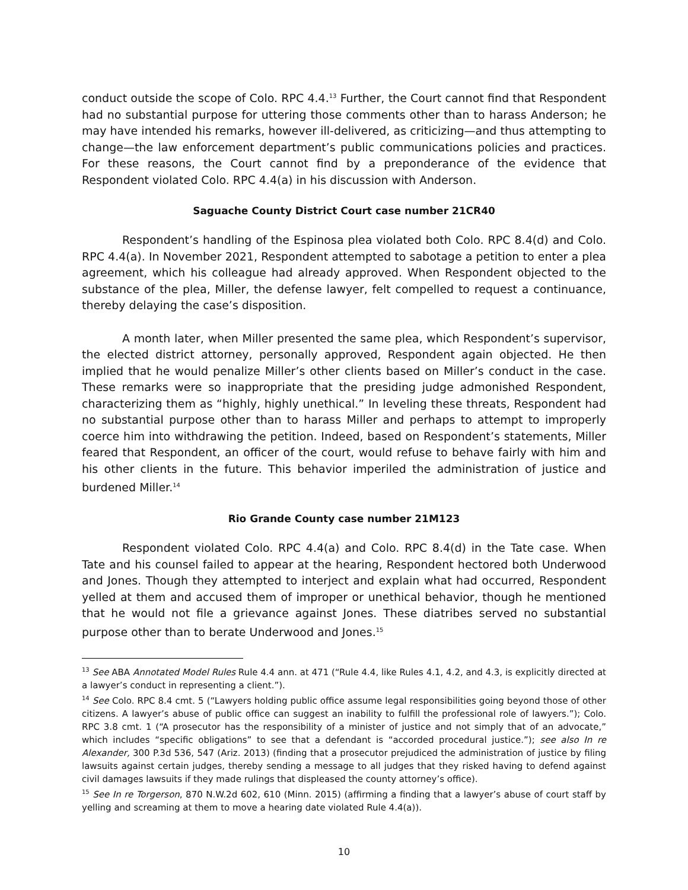conduct outside the scope of Colo. RPC 4.4.<sup>13</sup> Further, the Court cannot find that Respondent had no substantial purpose for uttering those comments other than to harass Anderson; he may have intended his remarks, however ill-delivered, as criticizing—and thus attempting to change—the law enforcement department’s public communications policies and practices. For these reasons, the Court cannot find by a preponderance of the evidence that Respondent violated Colo. RPC 4.4(a) in his discussion with Anderson.
Saguache County District Court case number 21CR40
Respondent’s handling of the Espinosa plea violated both Colo. RPC 8.4(d) and Colo. RPC 4.4(a). In November 2021, Respondent attempted to sabotage a petition to enter a plea agreement, which his colleague had already approved. When Respondent objected to the substance of the plea, Miller, the defense lawyer, felt compelled to request a continuance, thereby delaying the case’s disposition.
A month later, when Miller presented the same plea, which Respondent’s supervisor, the elected district attorney, personally approved, Respondent again objected. He then implied that he would penalize Miller’s other clients based on Miller’s conduct in the case. These remarks were so inappropriate that the presiding judge admonished Respondent, characterizing them as “highly, highly unethical.” In leveling these threats, Respondent had no substantial purpose other than to harass Miller and perhaps to attempt to improperly coerce him into withdrawing the petition. Indeed, based on Respondent’s statements, Miller feared that Respondent, an officer of the court, would refuse to behave fairly with him and his other clients in the future. This behavior imperiled the administration of justice and burdened Miller.<sup>14</sup>
Rio Grande County case number 21M123
Respondent violated Colo. RPC 4.4(a) and Colo. RPC 8.4(d) in the Tate case. When Tate and his counsel failed to appear at the hearing, Respondent hectored both Underwood and Jones. Though they attempted to interject and explain what had occurred, Respondent yelled at them and accused them of improper or unethical behavior, though he mentioned that he would not file a grievance against Jones. These diatribes served no substantial purpose other than to berate Underwood and Jones.<sup>15</sup>
<sup>13</sup> See ABA Annotated Model Rules Rule 4.4 ann. at 471 (“Rule 4.4, like Rules 4.1, 4.2, and 4.3, is explicitly directed at a lawyer’s conduct in representing a client.”).
<sup>14</sup> See Colo. RPC 8.4 cmt. 5 (“Lawyers holding public office assume legal responsibilities going beyond those of other citizens. A lawyer’s abuse of public office can suggest an inability to fulfill the professional role of lawyers.”); Colo. RPC 3.8 cmt. 1 (“A prosecutor has the responsibility of a minister of justice and not simply that of an advocate,” which includes “specific obligations” to see that a defendant is “accorded procedural justice.”); see also In re Alexander, 300 P.3d 536, 547 (Ariz. 2013) (finding that a prosecutor prejudiced the administration of justice by filing lawsuits against certain judges, thereby sending a message to all judges that they risked having to defend against civil damages lawsuits if they made rulings that displeased the county attorney’s office).
<sup>15</sup> See In re Torgerson, 870 N.W.2d 602, 610 (Minn. 2015) (affirming a finding that a lawyer’s abuse of court staff by yelling and screaming at them to move a hearing date violated Rule 4.4(a)).
10